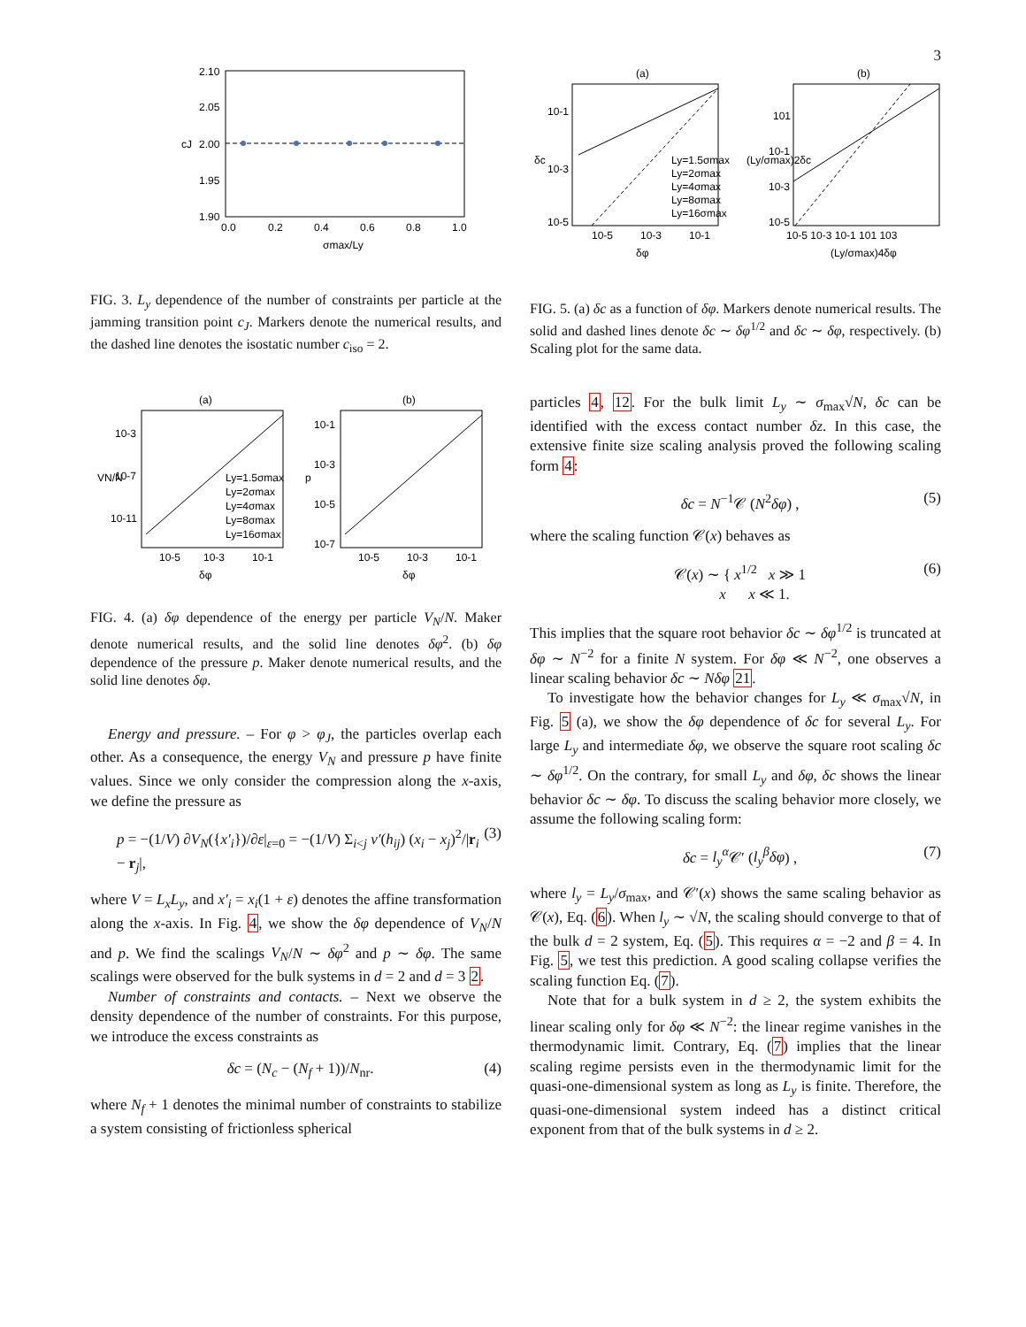3
2.10
2.05
2.00
1.95
1.90
0.0
0.2
0.4
0.6
0.8
1.0
σmax/Ly
cJ
FIG. 3. L<sub>y</sub> dependence of the number of constraints per particle at the jamming transition point c<sub>J</sub>. Markers denote the numerical results, and the dashed line denotes the isostatic number c<sub>iso</sub> = 2.
(a)
10-3
10-7
10-11
10-5
10-3
10-1
δφ
VN/N
Ly=1.5σmax
Ly=2σmax
Ly=4σmax
Ly=8σmax
Ly=16σmax
(b)
10-1
10-3
10-5
10-7
10-5
10-3
10-1
δφ
p
FIG. 4. (a) δφ dependence of the energy per particle V<sub>N</sub>/N. Maker denote numerical results, and the solid line denotes δφ<sup>2</sup>. (b) δφ dependence of the pressure p. Maker denote numerical results, and the solid line denotes δφ.
Energy and pressure. – For φ > φ<sub>J</sub>, the particles overlap each other. As a consequence, the energy V<sub>N</sub> and pressure p have finite values. Since we only consider the compression along the x-axis, we define the pressure as
p = −(1/V) ∂V<sub>N</sub>({x′<sub>i</sub>})/∂ε|<sub>ε=0</sub> = −(1/V) Σ<sub>i<j</sub> v′(h<sub>ij</sub>) (x<sub>i</sub> − x<sub>j</sub>)<sup>2</sup>/|r<sub>i</sub> − r<sub>j</sub>|, (3)
where V = L<sub>x</sub>L<sub>y</sub>, and x′<sub>i</sub> = x<sub>i</sub>(1 + ε) denotes the affine transformation along the x-axis. In Fig. 4, we show the δφ dependence of V<sub>N</sub>/N and p. We find the scalings V<sub>N</sub>/N ∼ δφ<sup>2</sup> and p ∼ δφ. The same scalings were observed for the bulk systems in d = 2 and d = 3 2.
Number of constraints and contacts. – Next we observe the density dependence of the number of constraints. For this purpose, we introduce the excess constraints as
δc = (N<sub>c</sub> − (N<sub>f</sub> + 1))/N<sub>nr</sub>. (4)
where N<sub>f</sub> + 1 denotes the minimal number of constraints to stabilize a system consisting of frictionless spherical
(a)
10-1
10-3
10-5
10-5
10-3
10-1
δφ
δc
Ly=1.5σmax
Ly=2σmax
Ly=4σmax
Ly=8σmax
Ly=16σmax
(b)
101
10-1
10-3
10-5
10-5 10-3 10-1 101 103
(Ly/σmax)4δφ
(Ly/σmax)2δc
FIG. 5. (a) δc as a function of δφ. Markers denote numerical results. The solid and dashed lines denote δc ∼ δφ<sup>1/2</sup> and δc ∼ δφ, respectively. (b) Scaling plot for the same data.
particles 4, 12. For the bulk limit L<sub>y</sub> ∼ σ<sub>max</sub>√N, δc can be identified with the excess contact number δz. In this case, the extensive finite size scaling analysis proved the following scaling form 4:
δc = N<sup>−1</sup>𝒞 (N<sup>2</sup>δφ) , (5)
where the scaling function 𝒞(x) behaves as
𝒞(x) ∼ { x<sup>1/2</sup> x ≫ 1
x x ≪ 1. (6)
This implies that the square root behavior δc ∼ δφ<sup>1/2</sup> is truncated at δφ ∼ N<sup>−2</sup> for a finite N system. For δφ ≪ N<sup>−2</sup>, one observes a linear scaling behavior δc ∼ Nδφ 21.
To investigate how the behavior changes for L<sub>y</sub> ≪ σ<sub>max</sub>√N, in Fig. 5 (a), we show the δφ dependence of δc for several L<sub>y</sub>. For large L<sub>y</sub> and intermediate δφ, we observe the square root scaling δc ∼ δφ<sup>1/2</sup>. On the contrary, for small L<sub>y</sub> and δφ, δc shows the linear behavior δc ∼ δφ. To discuss the scaling behavior more closely, we assume the following scaling form:
δc = l<sub>y</sub><sup>α</sup> 𝒞′ (l<sub>y</sub><sup>β</sup>δφ) , (7)
where l<sub>y</sub> = L<sub>y</sub>/σ<sub>max</sub>, and 𝒞′(x) shows the same scaling behavior as 𝒞(x), Eq. (6). When l<sub>y</sub> ∼ √N, the scaling should converge to that of the bulk d = 2 system, Eq. (5). This requires α = −2 and β = 4. In Fig. 5, we test this prediction. A good scaling collapse verifies the scaling function Eq. (7).
Note that for a bulk system in d ≥ 2, the system exhibits the linear scaling only for δφ ≪ N<sup>−2</sup>: the linear regime vanishes in the thermodynamic limit. Contrary, Eq. (7) implies that the linear scaling regime persists even in the thermodynamic limit for the quasi-one-dimensional system as long as L<sub>y</sub> is finite. Therefore, the quasi-one-dimensional system indeed has a distinct critical exponent from that of the bulk systems in d ≥ 2.